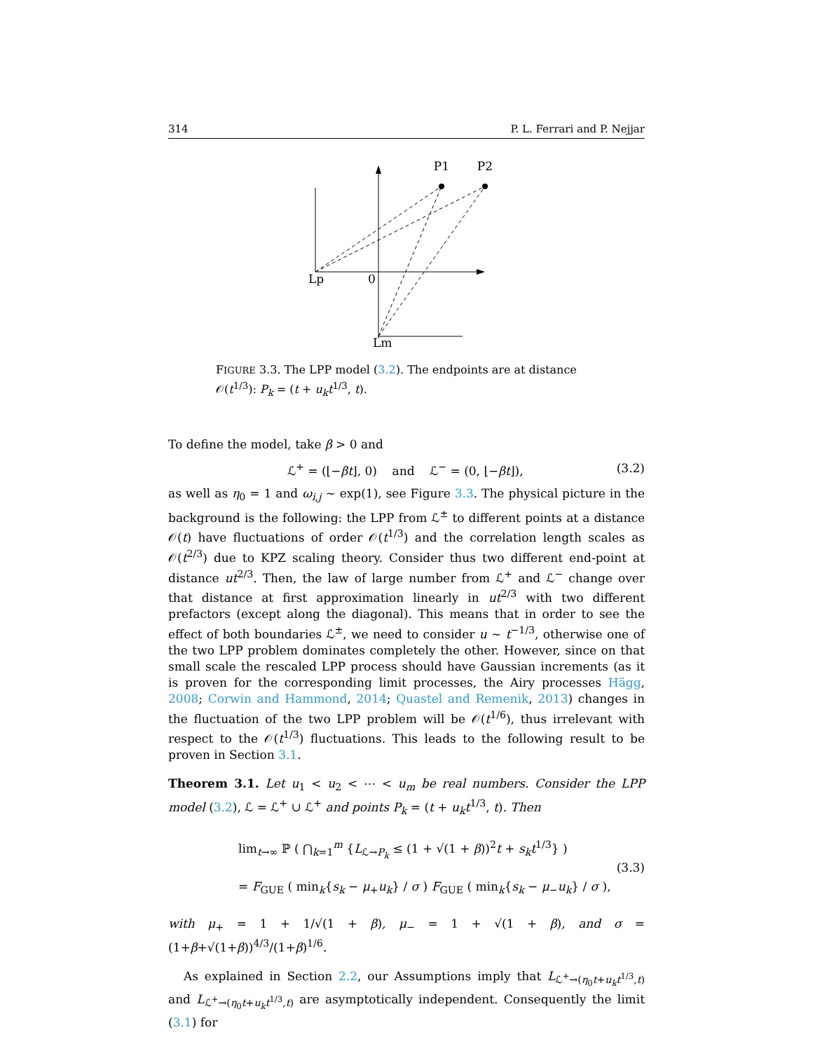314 P. L. Ferrari and P. Nejjar
P1
P2
Lp
0
Lm
FIGURE 3.3. The LPP model (3.2). The endpoints are at distance 𝒪(t<sup>1/3</sup>): P<sub>k</sub> = (t + u<sub>k</sub>t<sup>1/3</sup>, t).
To define the model, take β > 0 and
ℒ<sup>+</sup> = (⌊−βt⌋, 0) and ℒ<sup>−</sup> = (0, ⌊−βt⌋), (3.2)
as well as η<sub>0</sub> = 1 and ω<sub>i,j</sub> ∼ exp(1), see Figure 3.3. The physical picture in the background is the following: the LPP from ℒ<sup>±</sup> to different points at a distance 𝒪(t) have fluctuations of order 𝒪(t<sup>1/3</sup>) and the correlation length scales as 𝒪(t<sup>2/3</sup>) due to KPZ scaling theory. Consider thus two different end-point at distance ut<sup>2/3</sup>. Then, the law of large number from ℒ<sup>+</sup> and ℒ<sup>−</sup> change over that distance at first approximation linearly in ut<sup>2/3</sup> with two different prefactors (except along the diagonal). This means that in order to see the effect of both boundaries ℒ<sup>±</sup>, we need to consider u ∼ t<sup>−1/3</sup>, otherwise one of the two LPP problem dominates completely the other. However, since on that small scale the rescaled LPP process should have Gaussian increments (as it is proven for the corresponding limit processes, the Airy processes Hägg, 2008; Corwin and Hammond, 2014; Quastel and Remenik, 2013) changes in the fluctuation of the two LPP problem will be 𝒪(t<sup>1/6</sup>), thus irrelevant with respect to the 𝒪(t<sup>1/3</sup>) fluctuations. This leads to the following result to be proven in Section 3.1.
Theorem 3.1. Let u<sub>1</sub> < u<sub>2</sub> < ⋯ < u<sub>m</sub> be real numbers. Consider the LPP model (3.2), ℒ = ℒ<sup>+</sup> ∪ ℒ<sup>+</sup> and points P<sub>k</sub> = (t + u<sub>k</sub>t<sup>1/3</sup>, t). Then
lim<sub>t→∞</sub> ℙ ( ⋂<sub>k=1</sub><sup>m</sup> {L<sub>ℒ→P<sub>k</sub></sub> ≤ (1 + √(1 + β))<sup>2</sup>t + s<sub>k</sub>t<sup>1/3</sup>} )
= F<sub>GUE</sub> ( min<sub>k</sub>{s<sub>k</sub> − μ<sub>+</sub>u<sub>k</sub>} / σ ) F<sub>GUE</sub> ( min<sub>k</sub>{s<sub>k</sub> − μ<sub>−</sub>u<sub>k</sub>} / σ ),
(3.3)
with μ<sub>+</sub> = 1 + 1/√(1 + β), μ<sub>−</sub> = 1 + √(1 + β), and σ = (1+β+√(1+β))<sup>4/3</sup>/(1+β)<sup>1/6</sup>.
As explained in Section 2.2, our Assumptions imply that L<sub>ℒ<sup>+</sup>→(η<sub>0</sub>t+u<sub>k</sub>t<sup>1/3</sup>,t)</sub> and L<sub>ℒ<sup>+</sup>→(η<sub>0</sub>t+u<sub>k</sub>t<sup>1/3</sup>,t)</sub> are asymptotically independent. Consequently the limit (3.1) for